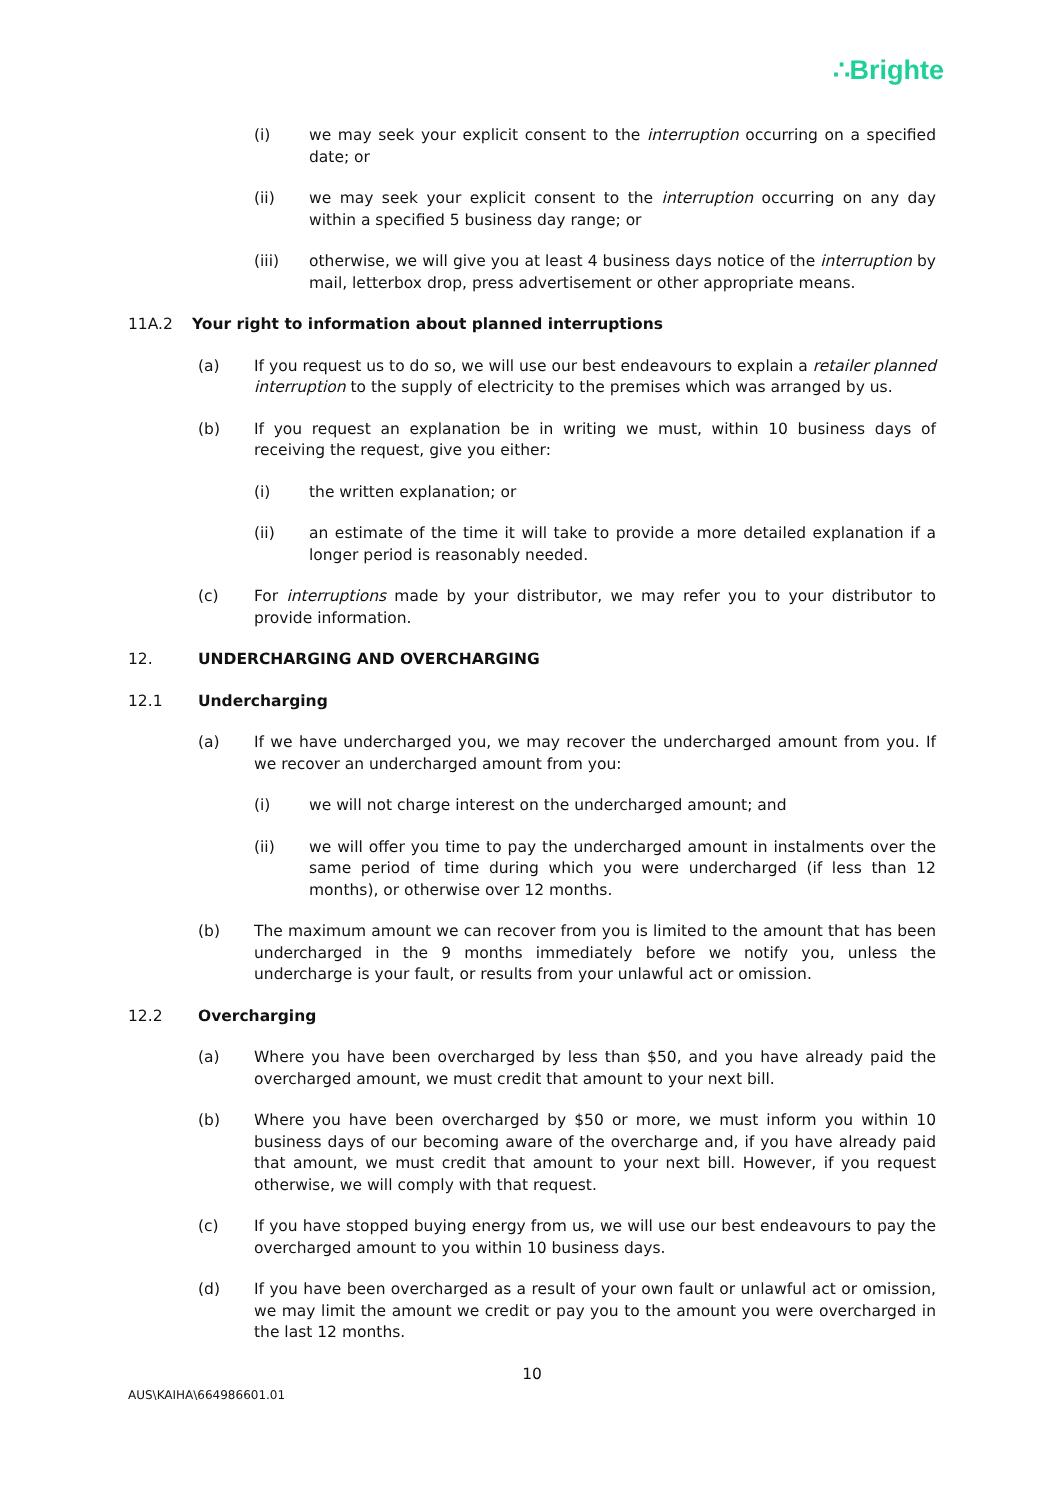∴Brighte
(i) we may seek your explicit consent to the interruption occurring on a specified date; or
(ii) we may seek your explicit consent to the interruption occurring on any day within a specified 5 business day range; or
(iii) otherwise, we will give you at least 4 business days notice of the interruption by mail, letterbox drop, press advertisement or other appropriate means.
11A.2 Your right to information about planned interruptions
(a) If you request us to do so, we will use our best endeavours to explain a retailer planned interruption to the supply of electricity to the premises which was arranged by us.
(b) If you request an explanation be in writing we must, within 10 business days of receiving the request, give you either:
(i) the written explanation; or
(ii) an estimate of the time it will take to provide a more detailed explanation if a longer period is reasonably needed.
(c) For interruptions made by your distributor, we may refer you to your distributor to provide information.
12. UNDERCHARGING AND OVERCHARGING
12.1 Undercharging
(a) If we have undercharged you, we may recover the undercharged amount from you. If we recover an undercharged amount from you:
(i) we will not charge interest on the undercharged amount; and
(ii) we will offer you time to pay the undercharged amount in instalments over the same period of time during which you were undercharged (if less than 12 months), or otherwise over 12 months.
(b) The maximum amount we can recover from you is limited to the amount that has been undercharged in the 9 months immediately before we notify you, unless the undercharge is your fault, or results from your unlawful act or omission.
12.2 Overcharging
(a) Where you have been overcharged by less than $50, and you have already paid the overcharged amount, we must credit that amount to your next bill.
(b) Where you have been overcharged by $50 or more, we must inform you within 10 business days of our becoming aware of the overcharge and, if you have already paid that amount, we must credit that amount to your next bill. However, if you request otherwise, we will comply with that request.
(c) If you have stopped buying energy from us, we will use our best endeavours to pay the overcharged amount to you within 10 business days.
(d) If you have been overcharged as a result of your own fault or unlawful act or omission, we may limit the amount we credit or pay you to the amount you were overcharged in the last 12 months.
10
AUS\KAIHA\664986601.01